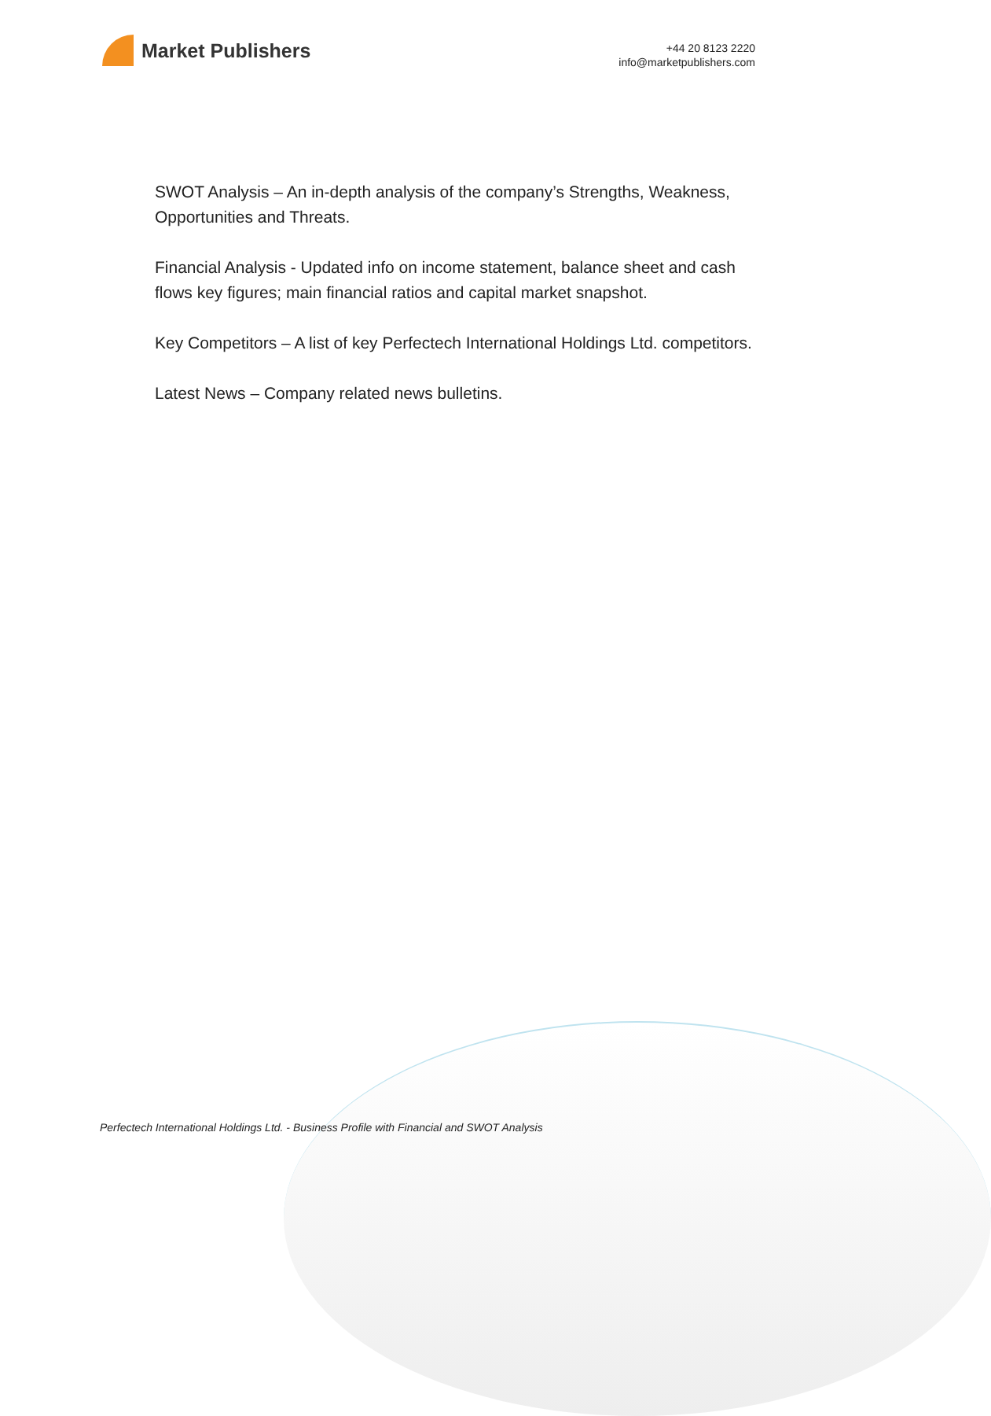Market Publishers
+44 20 8123 2220
info@marketpublishers.com
SWOT Analysis – An in-depth analysis of the company’s Strengths, Weakness, Opportunities and Threats.
Financial Analysis - Updated info on income statement, balance sheet and cash flows key figures; main financial ratios and capital market snapshot.
Key Competitors – A list of key Perfectech International Holdings Ltd. competitors.
Latest News – Company related news bulletins.
Perfectech International Holdings Ltd. - Business Profile with Financial and SWOT Analysis